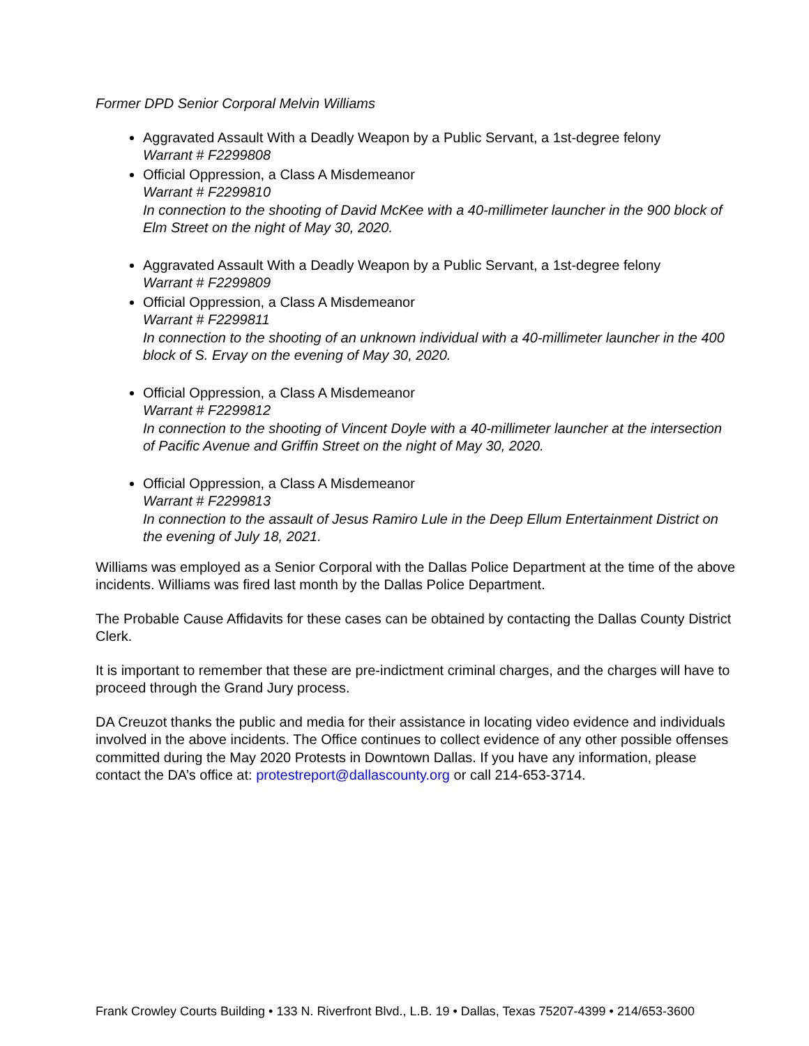Former DPD Senior Corporal Melvin Williams
Aggravated Assault With a Deadly Weapon by a Public Servant, a 1st-degree felony
Warrant # F2299808
Official Oppression, a Class A Misdemeanor
Warrant # F2299810
In connection to the shooting of David McKee with a 40-millimeter launcher in the 900 block of Elm Street on the night of May 30, 2020.
Aggravated Assault With a Deadly Weapon by a Public Servant, a 1st-degree felony
Warrant # F2299809
Official Oppression, a Class A Misdemeanor
Warrant # F2299811
In connection to the shooting of an unknown individual with a 40-millimeter launcher in the 400 block of S. Ervay on the evening of May 30, 2020.
Official Oppression, a Class A Misdemeanor
Warrant # F2299812
In connection to the shooting of Vincent Doyle with a 40-millimeter launcher at the intersection of Pacific Avenue and Griffin Street on the night of May 30, 2020.
Official Oppression, a Class A Misdemeanor
Warrant # F2299813
In connection to the assault of Jesus Ramiro Lule in the Deep Ellum Entertainment District on the evening of July 18, 2021.
Williams was employed as a Senior Corporal with the Dallas Police Department at the time of the above incidents. Williams was fired last month by the Dallas Police Department.
The Probable Cause Affidavits for these cases can be obtained by contacting the Dallas County District Clerk.
It is important to remember that these are pre-indictment criminal charges, and the charges will have to proceed through the Grand Jury process.
DA Creuzot thanks the public and media for their assistance in locating video evidence and individuals involved in the above incidents. The Office continues to collect evidence of any other possible offenses committed during the May 2020 Protests in Downtown Dallas. If you have any information, please contact the DA’s office at: protestreport@dallascounty.org or call 214-653-3714.
Frank Crowley Courts Building • 133 N. Riverfront Blvd., L.B. 19 • Dallas, Texas 75207-4399 • 214/653-3600